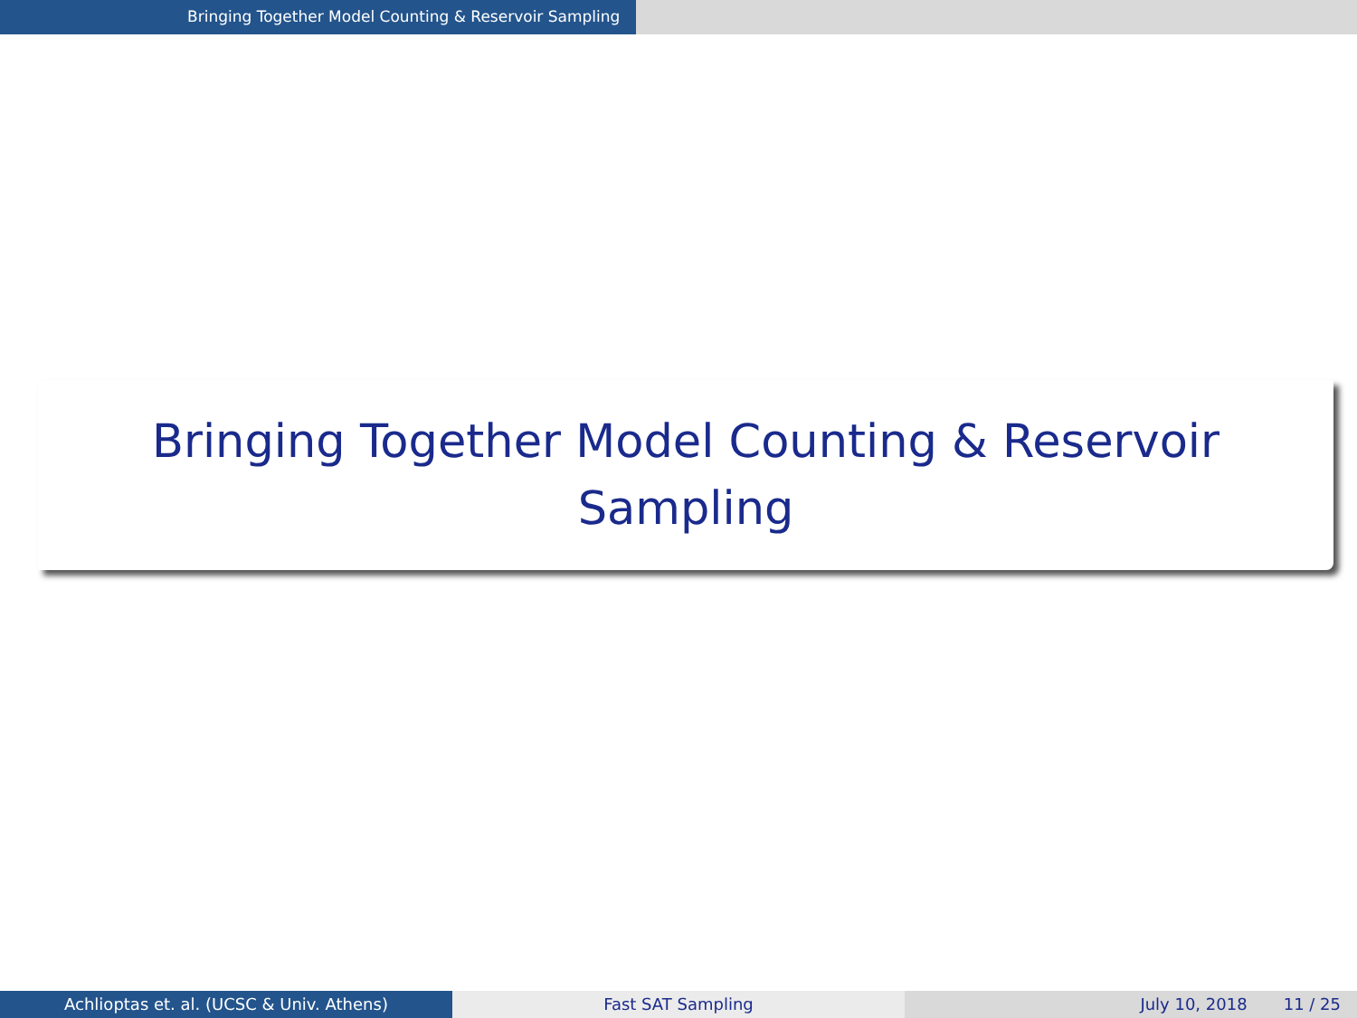Bringing Together Model Counting & Reservoir Sampling
Bringing Together Model Counting & Reservoir Sampling
Achlioptas et. al. (UCSC & Univ. Athens) Fast SAT Sampling July 10, 2018 11 / 25